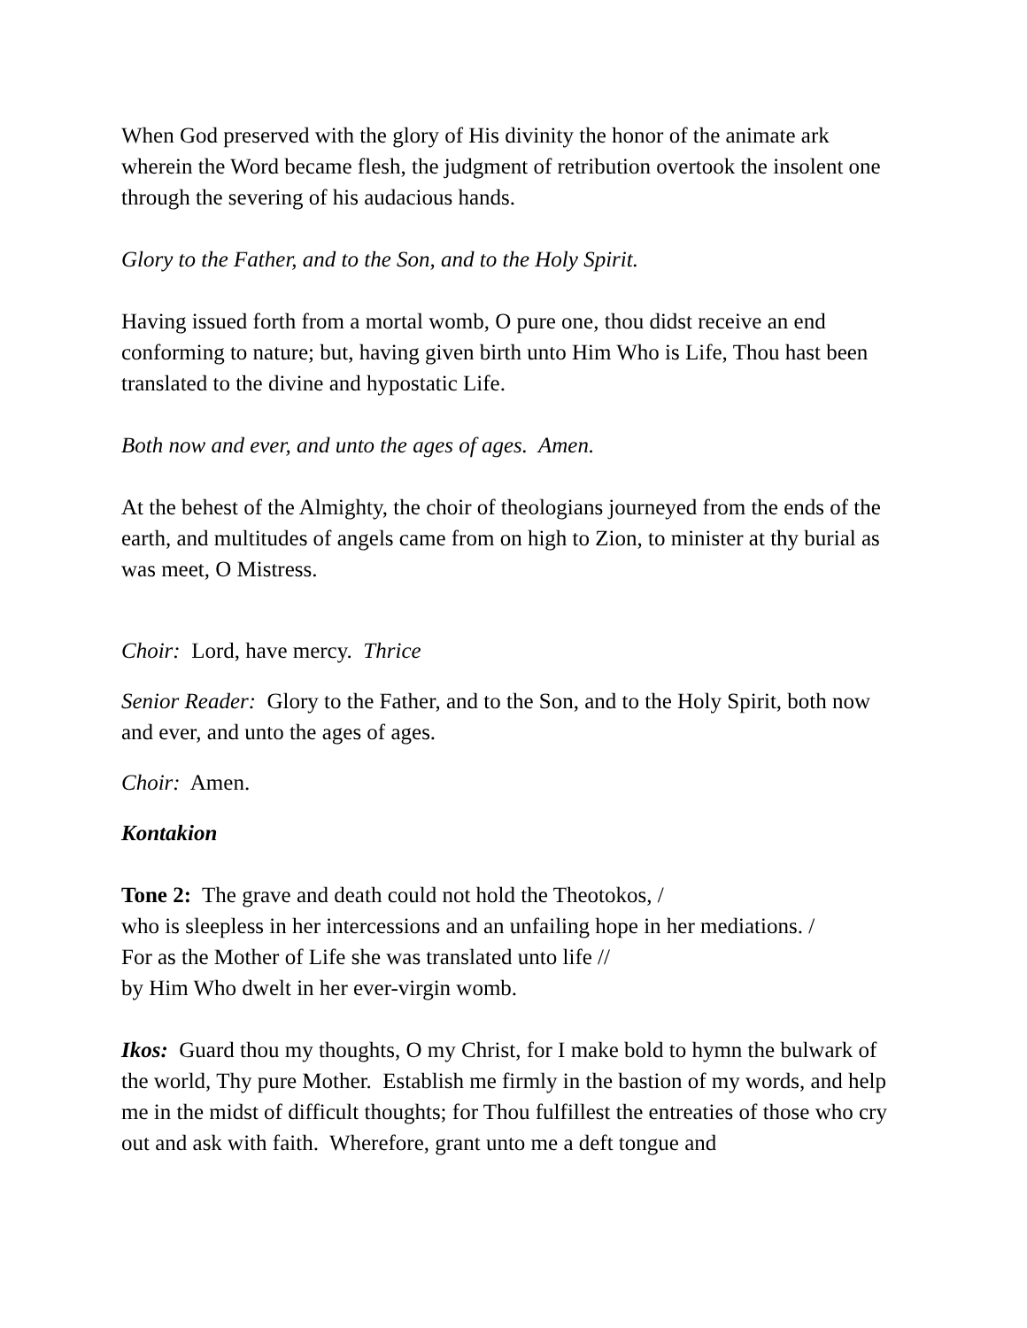When God preserved with the glory of His divinity the honor of the animate ark wherein the Word became flesh, the judgment of retribution overtook the insolent one through the severing of his audacious hands.
Glory to the Father, and to the Son, and to the Holy Spirit.
Having issued forth from a mortal womb, O pure one, thou didst receive an end conforming to nature; but, having given birth unto Him Who is Life, Thou hast been translated to the divine and hypostatic Life.
Both now and ever, and unto the ages of ages. Amen.
At the behest of the Almighty, the choir of theologians journeyed from the ends of the earth, and multitudes of angels came from on high to Zion, to minister at thy burial as was meet, O Mistress.
Choir: Lord, have mercy. Thrice
Senior Reader: Glory to the Father, and to the Son, and to the Holy Spirit, both now and ever, and unto the ages of ages.
Choir: Amen.
Kontakion
Tone 2: The grave and death could not hold the Theotokos, /
who is sleepless in her intercessions and an unfailing hope in her mediations. /
For as the Mother of Life she was translated unto life //
by Him Who dwelt in her ever-virgin womb.
Ikos: Guard thou my thoughts, O my Christ, for I make bold to hymn the bulwark of the world, Thy pure Mother. Establish me firmly in the bastion of my words, and help me in the midst of difficult thoughts; for Thou fulfillest the entreaties of those who cry out and ask with faith. Wherefore, grant unto me a deft tongue and